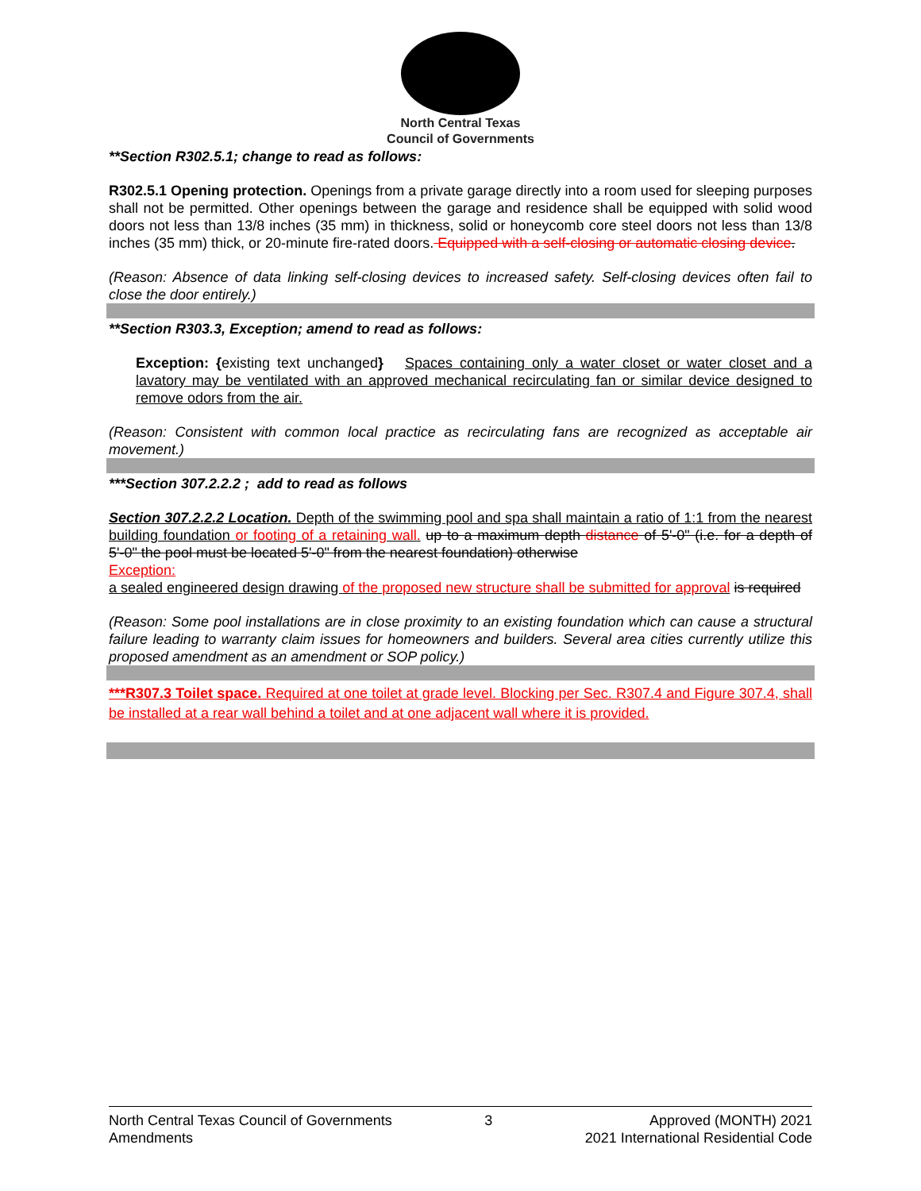North Central Texas
Council of Governments
**Section R302.5.1; change to read as follows:
R302.5.1 Opening protection. Openings from a private garage directly into a room used for sleeping purposes shall not be permitted. Other openings between the garage and residence shall be equipped with solid wood doors not less than 13/8 inches (35 mm) in thickness, solid or honeycomb core steel doors not less than 13/8 inches (35 mm) thick, or 20-minute fire-rated doors. Equipped with a self-closing or automatic closing device.
(Reason: Absence of data linking self-closing devices to increased safety. Self-closing devices often fail to close the door entirely.)
**Section R303.3, Exception; amend to read as follows:
Exception: {existing text unchanged} Spaces containing only a water closet or water closet and a lavatory may be ventilated with an approved mechanical recirculating fan or similar device designed to remove odors from the air.
(Reason: Consistent with common local practice as recirculating fans are recognized as acceptable air movement.)
***Section 307.2.2.2 ; add to read as follows
Section 307.2.2.2 Location. Depth of the swimming pool and spa shall maintain a ratio of 1:1 from the nearest building foundation or footing of a retaining wall. up to a maximum depth distance of 5'-0" (i.e. for a depth of 5'-0" the pool must be located 5'-0" from the nearest foundation) otherwise
Exception:
a sealed engineered design drawing of the proposed new structure shall be submitted for approval is required
(Reason: Some pool installations are in close proximity to an existing foundation which can cause a structural failure leading to warranty claim issues for homeowners and builders. Several area cities currently utilize this proposed amendment as an amendment or SOP policy.)
***R307.3 Toilet space. Required at one toilet at grade level. Blocking per Sec. R307.4 and Figure 307.4, shall be installed at a rear wall behind a toilet and at one adjacent wall where it is provided.
North Central Texas Council of Governments
Amendments
3 Approved (MONTH) 2021
2021 International Residential Code